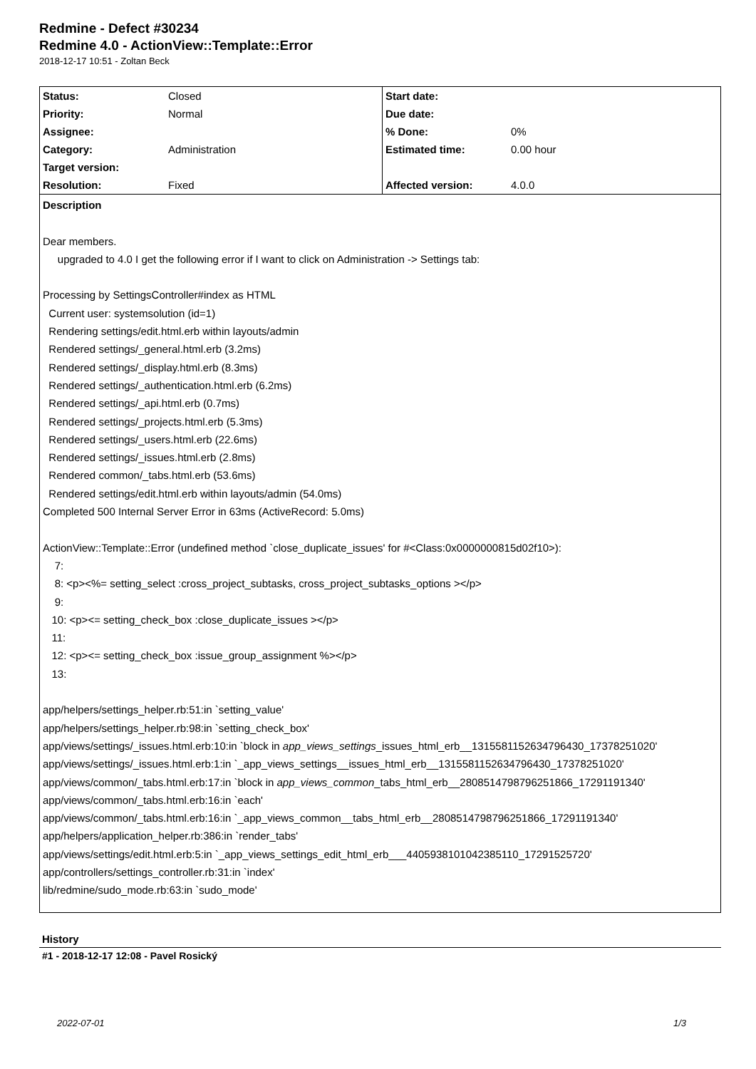Redmine - Defect #30234
Redmine 4.0 - ActionView::Template::Error
2018-12-17 10:51 - Zoltan Beck
| Status: | Closed | Start date: | |
| Priority: | Normal | Due date: | |
| Assignee: | | % Done: | 0% |
| Category: | Administration | Estimated time: | 0.00 hour |
| Target version: | | | |
| Resolution: | Fixed | Affected version: | 4.0.0 |
Description
Dear members.
upgraded to 4.0 I get the following error if I want to click on Administration -> Settings tab:
Processing by SettingsController#index as HTML
Current user: systemsolution (id=1)
Rendering settings/edit.html.erb within layouts/admin
Rendered settings/_general.html.erb (3.2ms)
Rendered settings/_display.html.erb (8.3ms)
Rendered settings/_authentication.html.erb (6.2ms)
Rendered settings/_api.html.erb (0.7ms)
Rendered settings/_projects.html.erb (5.3ms)
Rendered settings/_users.html.erb (22.6ms)
Rendered settings/_issues.html.erb (2.8ms)
Rendered common/_tabs.html.erb (53.6ms)
Rendered settings/edit.html.erb within layouts/admin (54.0ms)
Completed 500 Internal Server Error in 63ms (ActiveRecord: 5.0ms)
ActionView::Template::Error (undefined method `close_duplicate_issues' for #<Class:0x0000000815d02f10>):
7:
8: <p><%= setting_select :cross_project_subtasks, cross_project_subtasks_options ></p>
9:
10: <p><= setting_check_box :close_duplicate_issues ></p>
11:
12: <p><= setting_check_box :issue_group_assignment %></p>
13:
app/helpers/settings_helper.rb:51:in `setting_value'
app/helpers/settings_helper.rb:98:in `setting_check_box'
app/views/settings/_issues.html.erb:10:in `block in app_views_settings_issues_html_erb__1315581152634796430_17378251020'
app/views/settings/_issues.html.erb:1:in `_app_views_settings__issues_html_erb__1315581152634796430_17378251020'
app/views/common/_tabs.html.erb:17:in `block in app_views_common_tabs_html_erb__2808514798796251866_17291191340'
app/views/common/_tabs.html.erb:16:in `each'
app/views/common/_tabs.html.erb:16:in `_app_views_common__tabs_html_erb__2808514798796251866_17291191340'
app/helpers/application_helper.rb:386:in `render_tabs'
app/views/settings/edit.html.erb:5:in `_app_views_settings_edit_html_erb___4405938101042385110_17291525720'
app/controllers/settings_controller.rb:31:in `index'
lib/redmine/sudo_mode.rb:63:in `sudo_mode'
History
#1 - 2018-12-17 12:08 - Pavel Rosický
2022-07-01 1/3